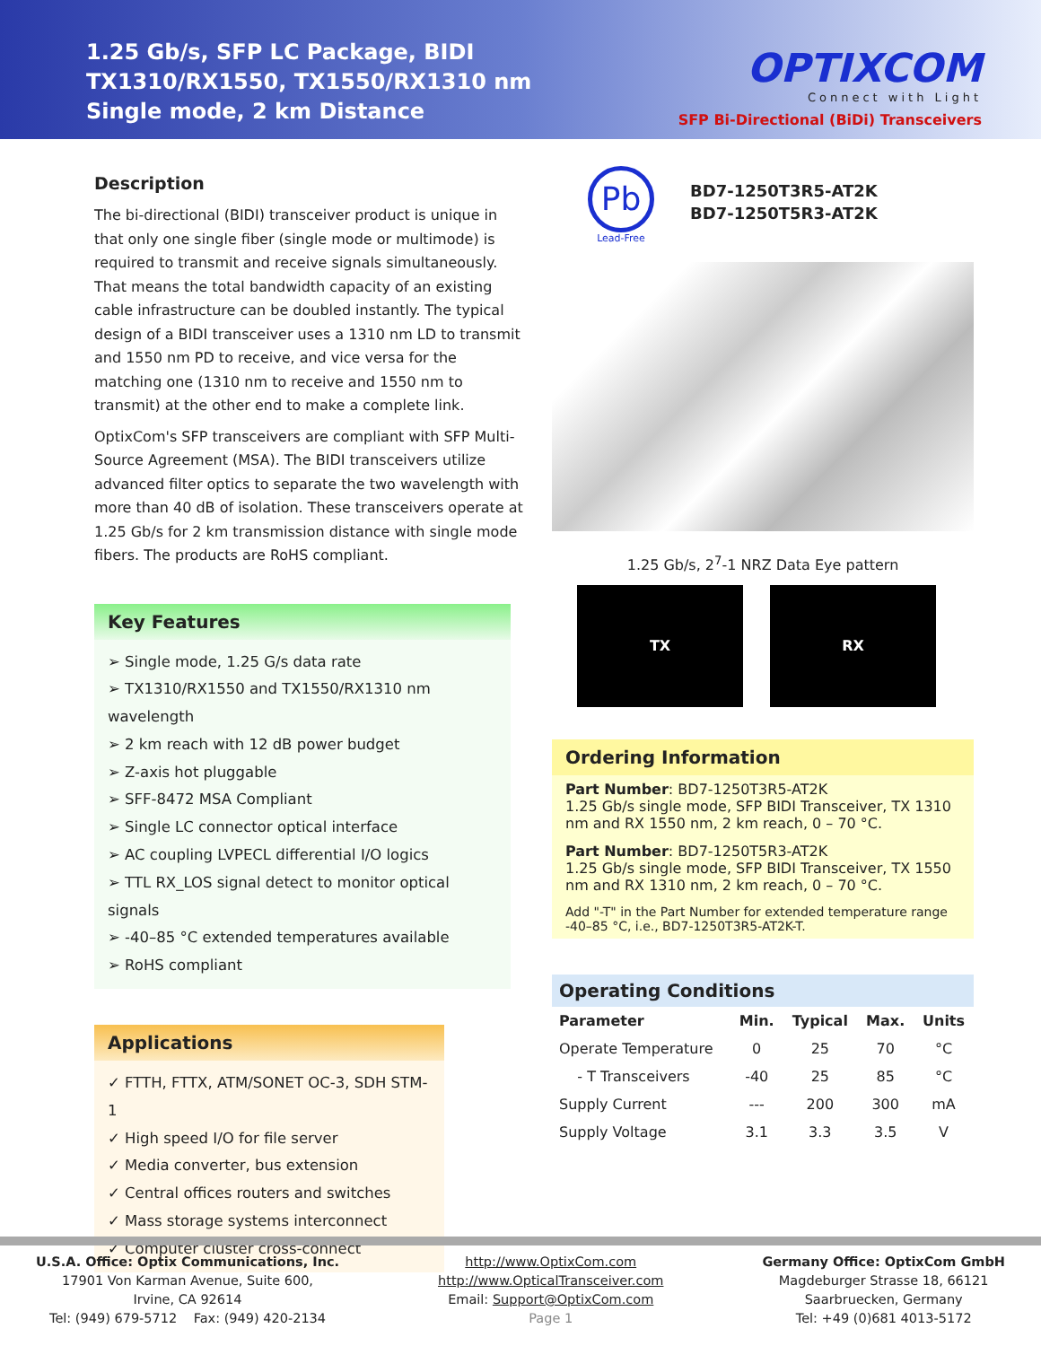1.25 Gb/s, SFP LC Package, BIDI
TX1310/RX1550, TX1550/RX1310 nm
Single mode, 2 km Distance
OPTIXCOM
Connect with Light
SFP Bi-Directional (BiDi) Transceivers
Description
The bi-directional (BIDI) transceiver product is unique in that only one single fiber (single mode or multimode) is required to transmit and receive signals simultaneously. That means the total bandwidth capacity of an existing cable infrastructure can be doubled instantly. The typical design of a BIDI transceiver uses a 1310 nm LD to transmit and 1550 nm PD to receive, and vice versa for the matching one (1310 nm to receive and 1550 nm to transmit) at the other end to make a complete link.
OptixCom's SFP transceivers are compliant with SFP Multi-Source Agreement (MSA). The BIDI transceivers utilize advanced filter optics to separate the two wavelength with more than 40 dB of isolation. These transceivers operate at 1.25 Gb/s for 2 km transmission distance with single mode fibers. The products are RoHS compliant.
Key Features
➢ Single mode, 1.25 G/s data rate
➢ TX1310/RX1550 and TX1550/RX1310 nm wavelength
➢ 2 km reach with 12 dB power budget
➢ Z-axis hot pluggable
➢ SFF-8472 MSA Compliant
➢ Single LC connector optical interface
➢ AC coupling LVPECL differential I/O logics
➢ TTL RX_LOS signal detect to monitor optical signals
➢ -40–85 °C extended temperatures available
➢ RoHS compliant
Applications
✓ FTTH, FTTX, ATM/SONET OC-3, SDH STM-1
✓ High speed I/O for file server
✓ Media converter, bus extension
✓ Central offices routers and switches
✓ Mass storage systems interconnect
✓ Computer cluster cross-connect
Pb
Lead-Free
BD7-1250T3R5-AT2K
BD7-1250T5R3-AT2K
1.25 Gb/s, 2<sup>7</sup>-1 NRZ Data Eye pattern
TX RX
Ordering Information
Part Number: BD7-1250T3R5-AT2K
1.25 Gb/s single mode, SFP BIDI Transceiver, TX 1310 nm and RX 1550 nm, 2 km reach, 0 – 70 °C.
Part Number: BD7-1250T5R3-AT2K
1.25 Gb/s single mode, SFP BIDI Transceiver, TX 1550 nm and RX 1310 nm, 2 km reach, 0 – 70 °C.
Add "-T" in the Part Number for extended temperature range -40–85 °C, i.e., BD7-1250T3R5-AT2K-T.
Operating Conditions
| Parameter | Min. | Typical | Max. | Units |
| --- | --- | --- | --- | --- |
| Operate Temperature | 0 | 25 | 70 | °C |
| - T Transceivers | -40 | 25 | 85 | °C |
| Supply Current | --- | 200 | 300 | mA |
| Supply Voltage | 3.1 | 3.3 | 3.5 | V |
U.S.A. Office: Optix Communications, Inc.
17901 Von Karman Avenue, Suite 600,
Irvine, CA 92614
Tel: (949) 679-5712 Fax: (949) 420-2134
http://www.OptixCom.com
http://www.OpticalTransceiver.com
Email: Support@OptixCom.com
Page 1
Germany Office: OptixCom GmbH
Magdeburger Strasse 18, 66121
Saarbruecken, Germany
Tel: +49 (0)681 4013-5172